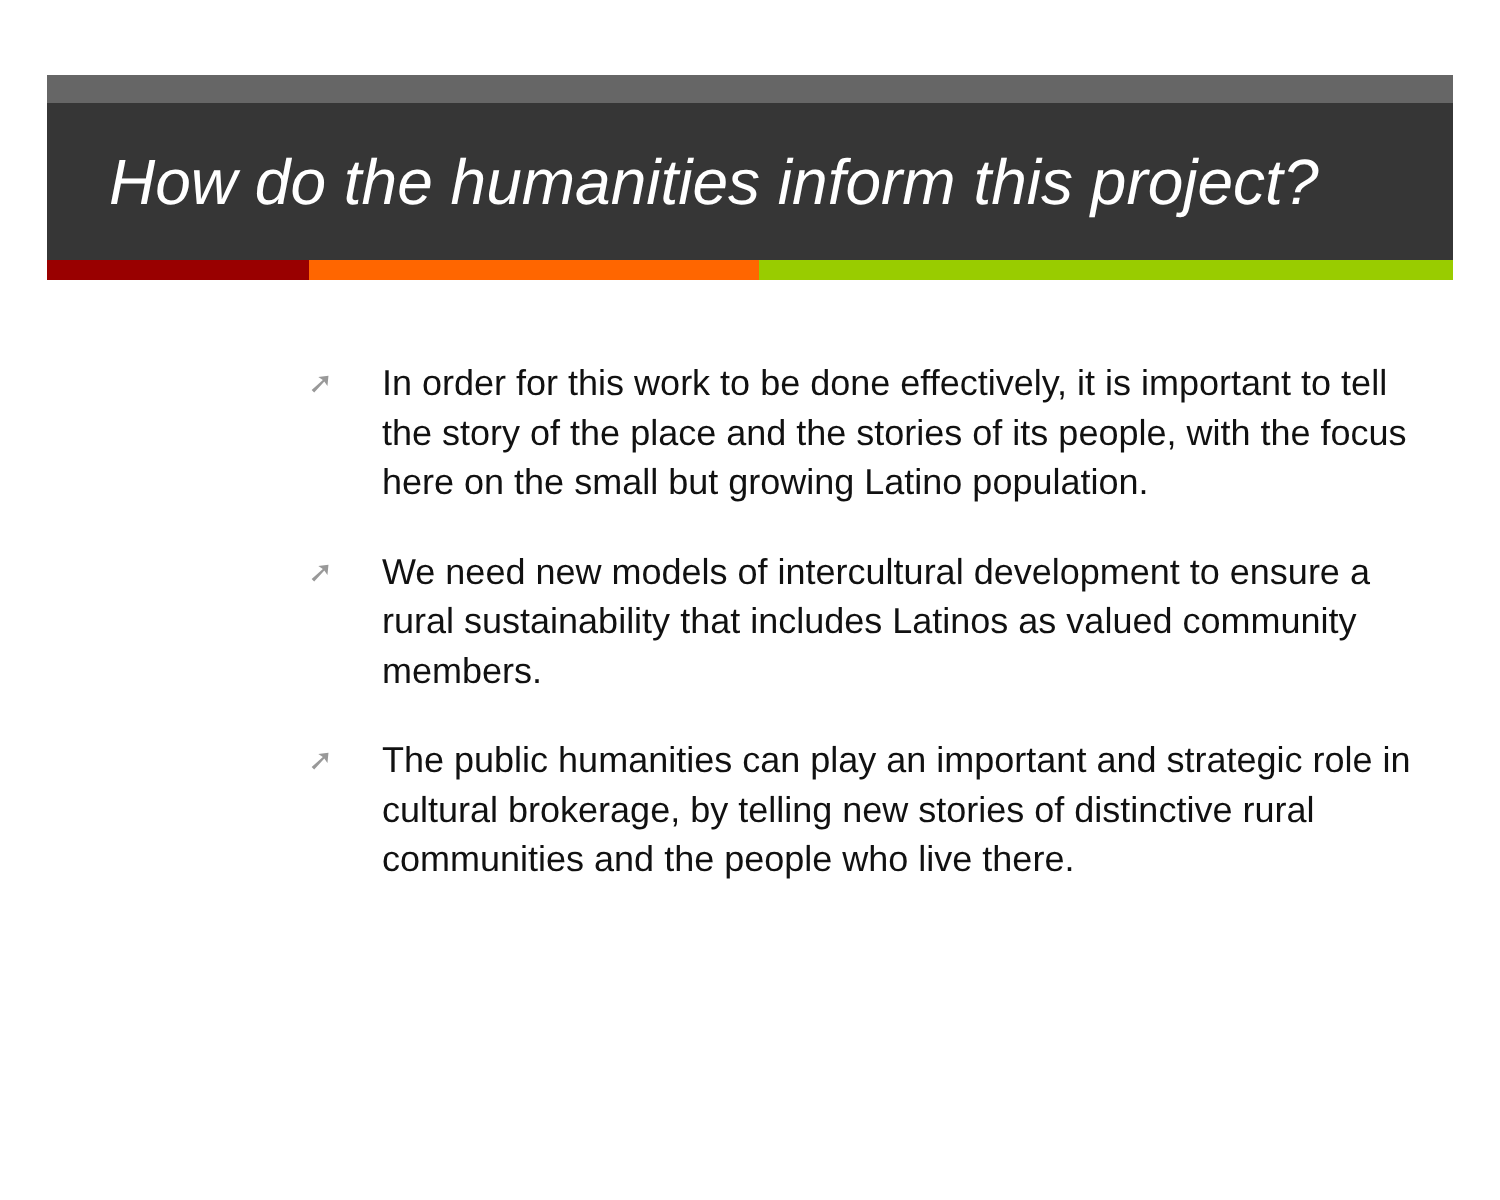How do the humanities inform this project?
➚ In order for this work to be done effectively, it is important to tell the story of the place and the stories of its people, with the focus here on the small but growing Latino population.
➚ We need new models of intercultural development to ensure a rural sustainability that includes Latinos as valued community members.
➚ The public humanities can play an important and strategic role in cultural brokerage, by telling new stories of distinctive rural communities and the people who live there.